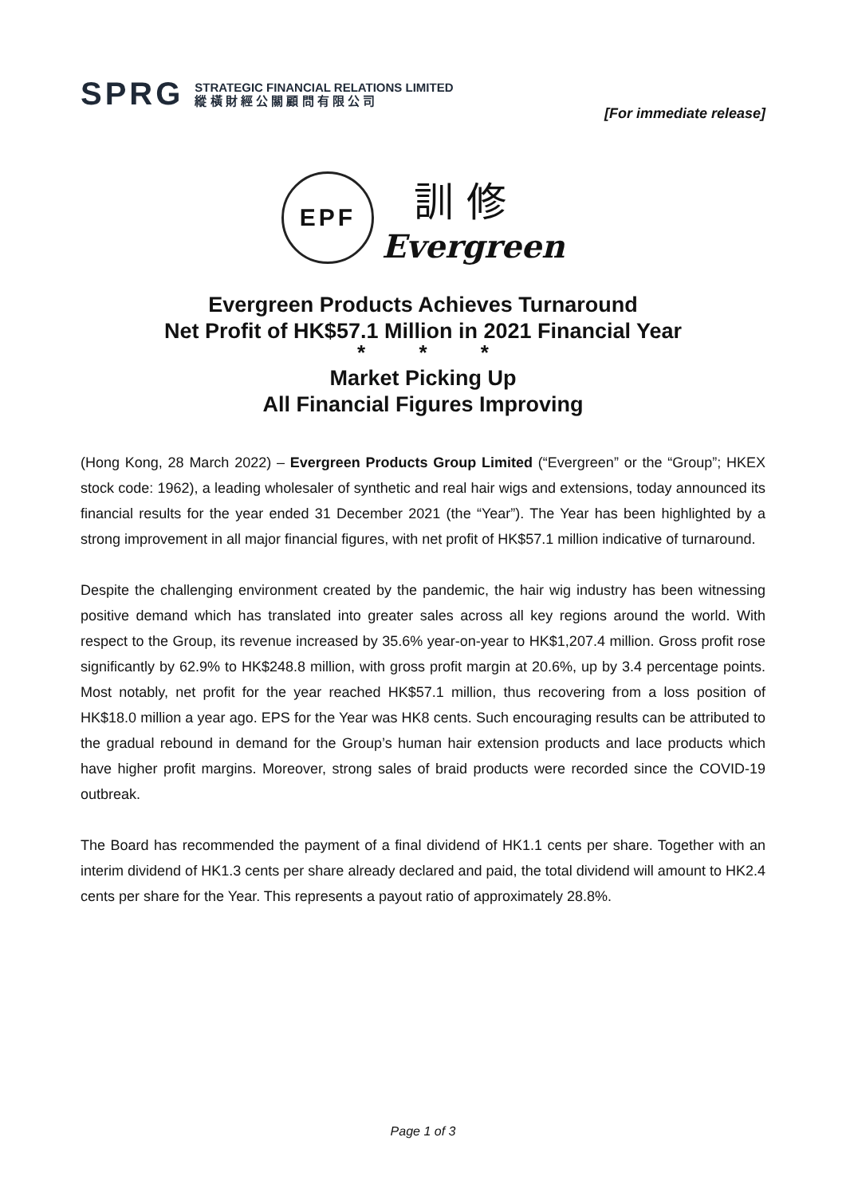SPRG
STRATEGIC FINANCIAL RELATIONS LIMITED
縱 橫 財 經 公 關 顧 問 有 限 公 司
[For immediate release]
EPF
訓 修
Evergreen
Evergreen Products Achieves Turnaround
Net Profit of HK$57.1 Million in 2021 Financial Year
* * *
Market Picking Up
All Financial Figures Improving
(Hong Kong, 28 March 2022) – Evergreen Products Group Limited (“Evergreen” or the “Group”; HKEX stock code: 1962), a leading wholesaler of synthetic and real hair wigs and extensions, today announced its financial results for the year ended 31 December 2021 (the “Year”). The Year has been highlighted by a strong improvement in all major financial figures, with net profit of HK$57.1 million indicative of turnaround.
Despite the challenging environment created by the pandemic, the hair wig industry has been witnessing positive demand which has translated into greater sales across all key regions around the world. With respect to the Group, its revenue increased by 35.6% year-on-year to HK$1,207.4 million. Gross profit rose significantly by 62.9% to HK$248.8 million, with gross profit margin at 20.6%, up by 3.4 percentage points. Most notably, net profit for the year reached HK$57.1 million, thus recovering from a loss position of HK$18.0 million a year ago. EPS for the Year was HK8 cents. Such encouraging results can be attributed to the gradual rebound in demand for the Group’s human hair extension products and lace products which have higher profit margins. Moreover, strong sales of braid products were recorded since the COVID-19 outbreak.
The Board has recommended the payment of a final dividend of HK1.1 cents per share. Together with an interim dividend of HK1.3 cents per share already declared and paid, the total dividend will amount to HK2.4 cents per share for the Year. This represents a payout ratio of approximately 28.8%.
Page 1 of 3